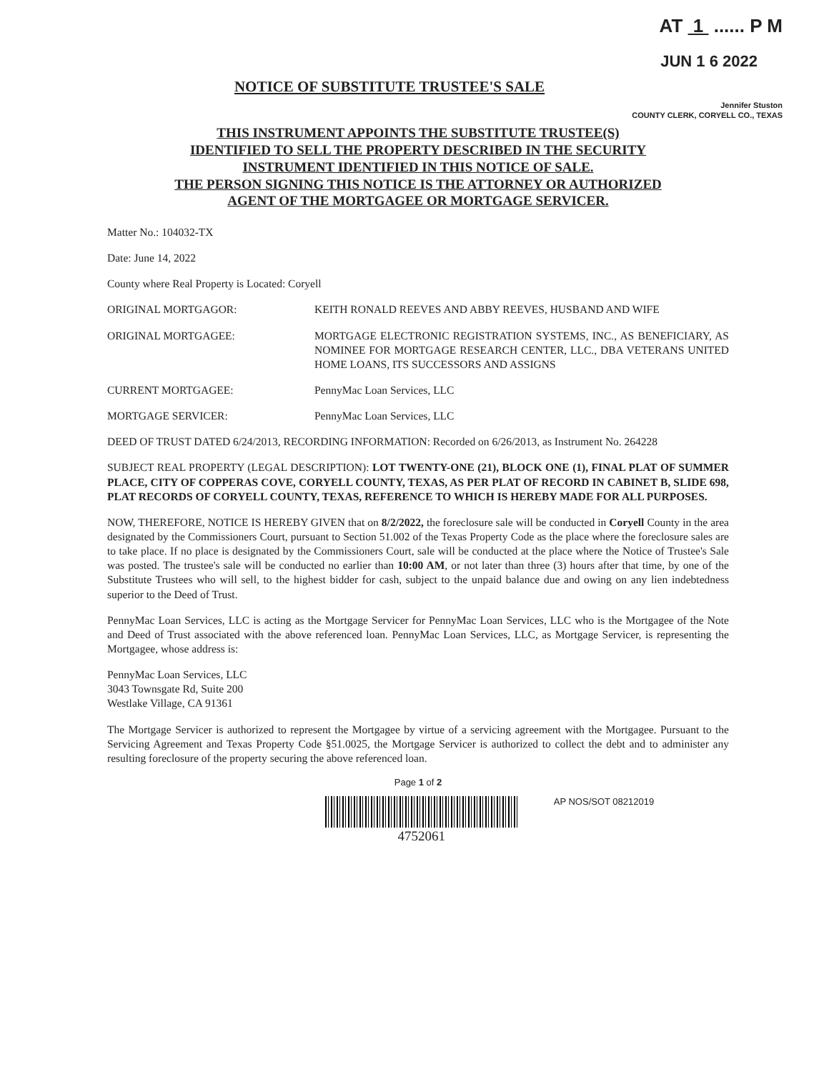AT 1 ...... P M
JUN 1 6 2022
NOTICE OF SUBSTITUTE TRUSTEE'S SALE
Jennifer Stuston
COUNTY CLERK, CORYELL CO., TEXAS
THIS INSTRUMENT APPOINTS THE SUBSTITUTE TRUSTEE(S)
IDENTIFIED TO SELL THE PROPERTY DESCRIBED IN THE SECURITY
INSTRUMENT IDENTIFIED IN THIS NOTICE OF SALE.
THE PERSON SIGNING THIS NOTICE IS THE ATTORNEY OR AUTHORIZED
AGENT OF THE MORTGAGEE OR MORTGAGE SERVICER.
Matter No.: 104032-TX
Date: June 14, 2022
County where Real Property is Located: Coryell
ORIGINAL MORTGAGOR: KEITH RONALD REEVES AND ABBY REEVES, HUSBAND AND WIFE
ORIGINAL MORTGAGEE: MORTGAGE ELECTRONIC REGISTRATION SYSTEMS, INC., AS BENEFICIARY, AS NOMINEE FOR MORTGAGE RESEARCH CENTER, LLC., DBA VETERANS UNITED HOME LOANS, ITS SUCCESSORS AND ASSIGNS
CURRENT MORTGAGEE: PennyMac Loan Services, LLC
MORTGAGE SERVICER: PennyMac Loan Services, LLC
DEED OF TRUST DATED 6/24/2013, RECORDING INFORMATION: Recorded on 6/26/2013, as Instrument No. 264228
SUBJECT REAL PROPERTY (LEGAL DESCRIPTION): LOT TWENTY-ONE (21), BLOCK ONE (1), FINAL PLAT OF SUMMER PLACE, CITY OF COPPERAS COVE, CORYELL COUNTY, TEXAS, AS PER PLAT OF RECORD IN CABINET B, SLIDE 698, PLAT RECORDS OF CORYELL COUNTY, TEXAS, REFERENCE TO WHICH IS HEREBY MADE FOR ALL PURPOSES.
NOW, THEREFORE, NOTICE IS HEREBY GIVEN that on 8/2/2022, the foreclosure sale will be conducted in Coryell County in the area designated by the Commissioners Court, pursuant to Section 51.002 of the Texas Property Code as the place where the foreclosure sales are to take place. If no place is designated by the Commissioners Court, sale will be conducted at the place where the Notice of Trustee's Sale was posted. The trustee's sale will be conducted no earlier than 10:00 AM, or not later than three (3) hours after that time, by one of the Substitute Trustees who will sell, to the highest bidder for cash, subject to the unpaid balance due and owing on any lien indebtedness superior to the Deed of Trust.
PennyMac Loan Services, LLC is acting as the Mortgage Servicer for PennyMac Loan Services, LLC who is the Mortgagee of the Note and Deed of Trust associated with the above referenced loan. PennyMac Loan Services, LLC, as Mortgage Servicer, is representing the Mortgagee, whose address is:
PennyMac Loan Services, LLC
3043 Townsgate Rd, Suite 200
Westlake Village, CA 91361
The Mortgage Servicer is authorized to represent the Mortgagee by virtue of a servicing agreement with the Mortgagee. Pursuant to the Servicing Agreement and Texas Property Code §51.0025, the Mortgage Servicer is authorized to collect the debt and to administer any resulting foreclosure of the property securing the above referenced loan.
Page 1 of 2
4752061
AP NOS/SOT 08212019